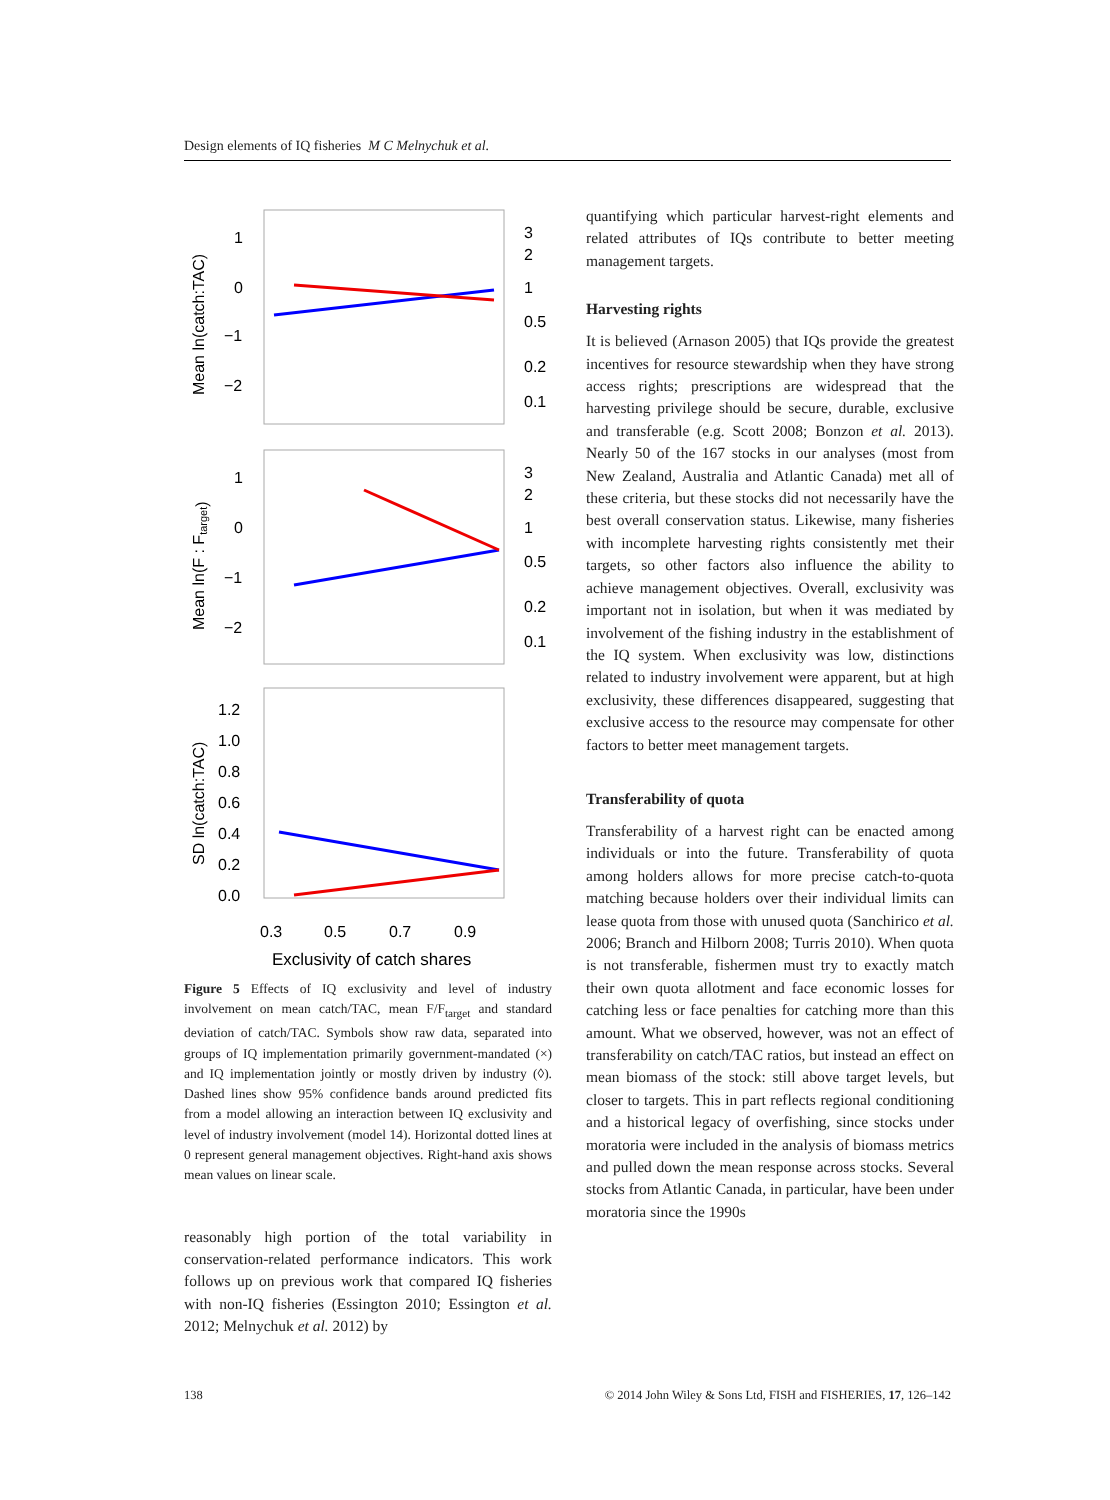Design elements of IQ fisheries M C Melnychuk et al.
1
0
−1
−2
3
2
1
0.5
0.2
0.1
Mean ln(catch:TAC)
1
0
−1
−2
3
2
1
0.5
0.2
0.1
Mean ln(F : Ftarget)
1.2
1.0
0.8
0.6
0.4
0.2
0.0
SD ln(catch:TAC)
0.3
0.5
0.7
0.9
Exclusivity of catch shares
Figure 5 Effects of IQ exclusivity and level of industry involvement on mean catch/TAC, mean F/F<sub>target</sub> and standard deviation of catch/TAC. Symbols show raw data, separated into groups of IQ implementation primarily government-mandated (×) and IQ implementation jointly or mostly driven by industry (◊). Dashed lines show 95% confidence bands around predicted fits from a model allowing an interaction between IQ exclusivity and level of industry involvement (model 14). Horizontal dotted lines at 0 represent general management objectives. Right-hand axis shows mean values on linear scale.
reasonably high portion of the total variability in conservation-related performance indicators. This work follows up on previous work that compared IQ fisheries with non-IQ fisheries (Essington 2010; Essington et al. 2012; Melnychuk et al. 2012) by
quantifying which particular harvest-right elements and related attributes of IQs contribute to better meeting management targets.
Harvesting rights
It is believed (Arnason 2005) that IQs provide the greatest incentives for resource stewardship when they have strong access rights; prescriptions are widespread that the harvesting privilege should be secure, durable, exclusive and transferable (e.g. Scott 2008; Bonzon et al. 2013). Nearly 50 of the 167 stocks in our analyses (most from New Zealand, Australia and Atlantic Canada) met all of these criteria, but these stocks did not necessarily have the best overall conservation status. Likewise, many fisheries with incomplete harvesting rights consistently met their targets, so other factors also influence the ability to achieve management objectives. Overall, exclusivity was important not in isolation, but when it was mediated by involvement of the fishing industry in the establishment of the IQ system. When exclusivity was low, distinctions related to industry involvement were apparent, but at high exclusivity, these differences disappeared, suggesting that exclusive access to the resource may compensate for other factors to better meet management targets.
Transferability of quota
Transferability of a harvest right can be enacted among individuals or into the future. Transferability of quota among holders allows for more precise catch-to-quota matching because holders over their individual limits can lease quota from those with unused quota (Sanchirico et al. 2006; Branch and Hilborn 2008; Turris 2010). When quota is not transferable, fishermen must try to exactly match their own quota allotment and face economic losses for catching less or face penalties for catching more than this amount. What we observed, however, was not an effect of transferability on catch/TAC ratios, but instead an effect on mean biomass of the stock: still above target levels, but closer to targets. This in part reflects regional conditioning and a historical legacy of overfishing, since stocks under moratoria were included in the analysis of biomass metrics and pulled down the mean response across stocks. Several stocks from Atlantic Canada, in particular, have been under moratoria since the 1990s
138 © 2014 John Wiley & Sons Ltd, FISH and FISHERIES, 17, 126–142